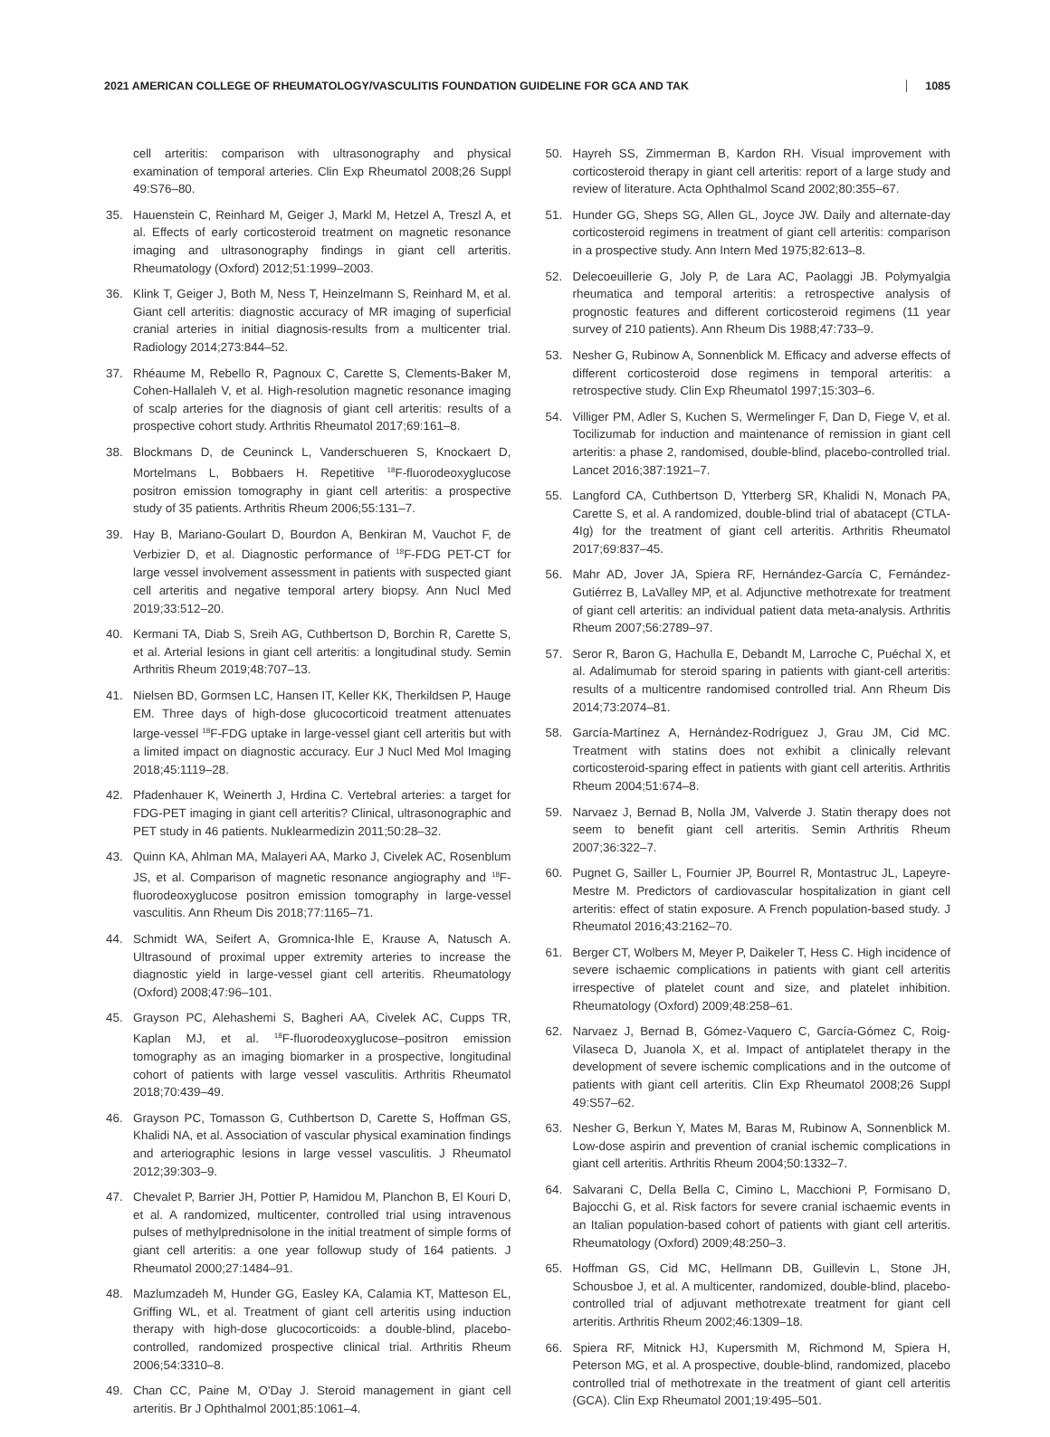2021 AMERICAN COLLEGE OF RHEUMATOLOGY/VASCULITIS FOUNDATION GUIDELINE FOR GCA AND TAK 1085
cell arteritis: comparison with ultrasonography and physical examination of temporal arteries. Clin Exp Rheumatol 2008;26 Suppl 49:S76–80.
35. Hauenstein C, Reinhard M, Geiger J, Markl M, Hetzel A, Treszl A, et al. Effects of early corticosteroid treatment on magnetic resonance imaging and ultrasonography findings in giant cell arteritis. Rheumatology (Oxford) 2012;51:1999–2003.
36. Klink T, Geiger J, Both M, Ness T, Heinzelmann S, Reinhard M, et al. Giant cell arteritis: diagnostic accuracy of MR imaging of superficial cranial arteries in initial diagnosis-results from a multicenter trial. Radiology 2014;273:844–52.
37. Rhéaume M, Rebello R, Pagnoux C, Carette S, Clements-Baker M, Cohen-Hallaleh V, et al. High-resolution magnetic resonance imaging of scalp arteries for the diagnosis of giant cell arteritis: results of a prospective cohort study. Arthritis Rheumatol 2017;69:161–8.
38. Blockmans D, de Ceuninck L, Vanderschueren S, Knockaert D, Mortelmans L, Bobbaers H. Repetitive <sup>18</sup>F-fluorodeoxyglucose positron emission tomography in giant cell arteritis: a prospective study of 35 patients. Arthritis Rheum 2006;55:131–7.
39. Hay B, Mariano-Goulart D, Bourdon A, Benkiran M, Vauchot F, de Verbizier D, et al. Diagnostic performance of <sup>18</sup>F-FDG PET-CT for large vessel involvement assessment in patients with suspected giant cell arteritis and negative temporal artery biopsy. Ann Nucl Med 2019;33:512–20.
40. Kermani TA, Diab S, Sreih AG, Cuthbertson D, Borchin R, Carette S, et al. Arterial lesions in giant cell arteritis: a longitudinal study. Semin Arthritis Rheum 2019;48:707–13.
41. Nielsen BD, Gormsen LC, Hansen IT, Keller KK, Therkildsen P, Hauge EM. Three days of high-dose glucocorticoid treatment attenuates large-vessel <sup>18</sup>F-FDG uptake in large-vessel giant cell arteritis but with a limited impact on diagnostic accuracy. Eur J Nucl Med Mol Imaging 2018;45:1119–28.
42. Pfadenhauer K, Weinerth J, Hrdina C. Vertebral arteries: a target for FDG-PET imaging in giant cell arteritis? Clinical, ultrasonographic and PET study in 46 patients. Nuklearmedizin 2011;50:28–32.
43. Quinn KA, Ahlman MA, Malayeri AA, Marko J, Civelek AC, Rosenblum JS, et al. Comparison of magnetic resonance angiography and <sup>18</sup>F-fluorodeoxyglucose positron emission tomography in large-vessel vasculitis. Ann Rheum Dis 2018;77:1165–71.
44. Schmidt WA, Seifert A, Gromnica-Ihle E, Krause A, Natusch A. Ultrasound of proximal upper extremity arteries to increase the diagnostic yield in large-vessel giant cell arteritis. Rheumatology (Oxford) 2008;47:96–101.
45. Grayson PC, Alehashemi S, Bagheri AA, Civelek AC, Cupps TR, Kaplan MJ, et al. <sup>18</sup>F-fluorodeoxyglucose–positron emission tomography as an imaging biomarker in a prospective, longitudinal cohort of patients with large vessel vasculitis. Arthritis Rheumatol 2018;70:439–49.
46. Grayson PC, Tomasson G, Cuthbertson D, Carette S, Hoffman GS, Khalidi NA, et al. Association of vascular physical examination findings and arteriographic lesions in large vessel vasculitis. J Rheumatol 2012;39:303–9.
47. Chevalet P, Barrier JH, Pottier P, Hamidou M, Planchon B, El Kouri D, et al. A randomized, multicenter, controlled trial using intravenous pulses of methylprednisolone in the initial treatment of simple forms of giant cell arteritis: a one year followup study of 164 patients. J Rheumatol 2000;27:1484–91.
48. Mazlumzadeh M, Hunder GG, Easley KA, Calamia KT, Matteson EL, Griffing WL, et al. Treatment of giant cell arteritis using induction therapy with high-dose glucocorticoids: a double-blind, placebo-controlled, randomized prospective clinical trial. Arthritis Rheum 2006;54:3310–8.
49. Chan CC, Paine M, O'Day J. Steroid management in giant cell arteritis. Br J Ophthalmol 2001;85:1061–4.
50. Hayreh SS, Zimmerman B, Kardon RH. Visual improvement with corticosteroid therapy in giant cell arteritis: report of a large study and review of literature. Acta Ophthalmol Scand 2002;80:355–67.
51. Hunder GG, Sheps SG, Allen GL, Joyce JW. Daily and alternate-day corticosteroid regimens in treatment of giant cell arteritis: comparison in a prospective study. Ann Intern Med 1975;82:613–8.
52. Delecoeuillerie G, Joly P, de Lara AC, Paolaggi JB. Polymyalgia rheumatica and temporal arteritis: a retrospective analysis of prognostic features and different corticosteroid regimens (11 year survey of 210 patients). Ann Rheum Dis 1988;47:733–9.
53. Nesher G, Rubinow A, Sonnenblick M. Efficacy and adverse effects of different corticosteroid dose regimens in temporal arteritis: a retrospective study. Clin Exp Rheumatol 1997;15:303–6.
54. Villiger PM, Adler S, Kuchen S, Wermelinger F, Dan D, Fiege V, et al. Tocilizumab for induction and maintenance of remission in giant cell arteritis: a phase 2, randomised, double-blind, placebo-controlled trial. Lancet 2016;387:1921–7.
55. Langford CA, Cuthbertson D, Ytterberg SR, Khalidi N, Monach PA, Carette S, et al. A randomized, double-blind trial of abatacept (CTLA-4Ig) for the treatment of giant cell arteritis. Arthritis Rheumatol 2017;69:837–45.
56. Mahr AD, Jover JA, Spiera RF, Hernández-García C, Fernández-Gutiérrez B, LaValley MP, et al. Adjunctive methotrexate for treatment of giant cell arteritis: an individual patient data meta-analysis. Arthritis Rheum 2007;56:2789–97.
57. Seror R, Baron G, Hachulla E, Debandt M, Larroche C, Puéchal X, et al. Adalimumab for steroid sparing in patients with giant-cell arteritis: results of a multicentre randomised controlled trial. Ann Rheum Dis 2014;73:2074–81.
58. García-Martínez A, Hernández-Rodríguez J, Grau JM, Cid MC. Treatment with statins does not exhibit a clinically relevant corticosteroid-sparing effect in patients with giant cell arteritis. Arthritis Rheum 2004;51:674–8.
59. Narvaez J, Bernad B, Nolla JM, Valverde J. Statin therapy does not seem to benefit giant cell arteritis. Semin Arthritis Rheum 2007;36:322–7.
60. Pugnet G, Sailler L, Fournier JP, Bourrel R, Montastruc JL, Lapeyre-Mestre M. Predictors of cardiovascular hospitalization in giant cell arteritis: effect of statin exposure. A French population-based study. J Rheumatol 2016;43:2162–70.
61. Berger CT, Wolbers M, Meyer P, Daikeler T, Hess C. High incidence of severe ischaemic complications in patients with giant cell arteritis irrespective of platelet count and size, and platelet inhibition. Rheumatology (Oxford) 2009;48:258–61.
62. Narvaez J, Bernad B, Gómez-Vaquero C, García-Gómez C, Roig-Vilaseca D, Juanola X, et al. Impact of antiplatelet therapy in the development of severe ischemic complications and in the outcome of patients with giant cell arteritis. Clin Exp Rheumatol 2008;26 Suppl 49:S57–62.
63. Nesher G, Berkun Y, Mates M, Baras M, Rubinow A, Sonnenblick M. Low-dose aspirin and prevention of cranial ischemic complications in giant cell arteritis. Arthritis Rheum 2004;50:1332–7.
64. Salvarani C, Della Bella C, Cimino L, Macchioni P, Formisano D, Bajocchi G, et al. Risk factors for severe cranial ischaemic events in an Italian population-based cohort of patients with giant cell arteritis. Rheumatology (Oxford) 2009;48:250–3.
65. Hoffman GS, Cid MC, Hellmann DB, Guillevin L, Stone JH, Schousboe J, et al. A multicenter, randomized, double-blind, placebo-controlled trial of adjuvant methotrexate treatment for giant cell arteritis. Arthritis Rheum 2002;46:1309–18.
66. Spiera RF, Mitnick HJ, Kupersmith M, Richmond M, Spiera H, Peterson MG, et al. A prospective, double-blind, randomized, placebo controlled trial of methotrexate in the treatment of giant cell arteritis (GCA). Clin Exp Rheumatol 2001;19:495–501.